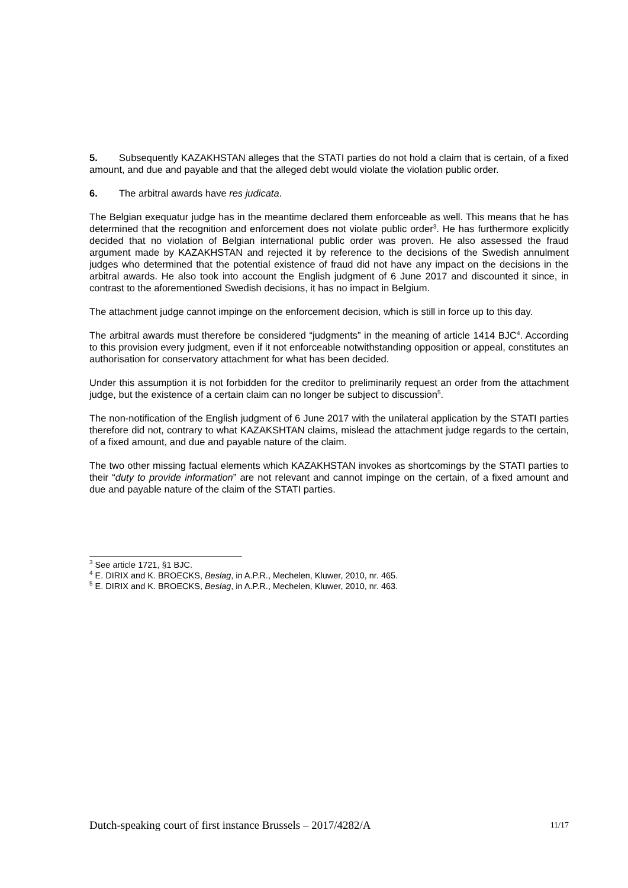5. Subsequently KAZAKHSTAN alleges that the STATI parties do not hold a claim that is certain, of a fixed amount, and due and payable and that the alleged debt would violate the violation public order.
6. The arbitral awards have res judicata.
The Belgian exequatur judge has in the meantime declared them enforceable as well. This means that he has determined that the recognition and enforcement does not violate public order<sup>3</sup>. He has furthermore explicitly decided that no violation of Belgian international public order was proven. He also assessed the fraud argument made by KAZAKHSTAN and rejected it by reference to the decisions of the Swedish annulment judges who determined that the potential existence of fraud did not have any impact on the decisions in the arbitral awards. He also took into account the English judgment of 6 June 2017 and discounted it since, in contrast to the aforementioned Swedish decisions, it has no impact in Belgium.
The attachment judge cannot impinge on the enforcement decision, which is still in force up to this day.
The arbitral awards must therefore be considered “judgments” in the meaning of article 1414 BJC<sup>4</sup>. According to this provision every judgment, even if it not enforceable notwithstanding opposition or appeal, constitutes an authorisation for conservatory attachment for what has been decided.
Under this assumption it is not forbidden for the creditor to preliminarily request an order from the attachment judge, but the existence of a certain claim can no longer be subject to discussion<sup>5</sup>.
The non-notification of the English judgment of 6 June 2017 with the unilateral application by the STATI parties therefore did not, contrary to what KAZAKSHTAN claims, mislead the attachment judge regards to the certain, of a fixed amount, and due and payable nature of the claim.
The two other missing factual elements which KAZAKHSTAN invokes as shortcomings by the STATI parties to their “duty to provide information” are not relevant and cannot impinge on the certain, of a fixed amount and due and payable nature of the claim of the STATI parties.
<sup>3</sup> See article 1721, §1 BJC.
<sup>4</sup> E. DIRIX and K. BROECKS, Beslag, in A.P.R., Mechelen, Kluwer, 2010, nr. 465.
<sup>5</sup> E. DIRIX and K. BROECKS, Beslag, in A.P.R., Mechelen, Kluwer, 2010, nr. 463.
Dutch-speaking court of first instance Brussels – 2017/4282/A 11/17